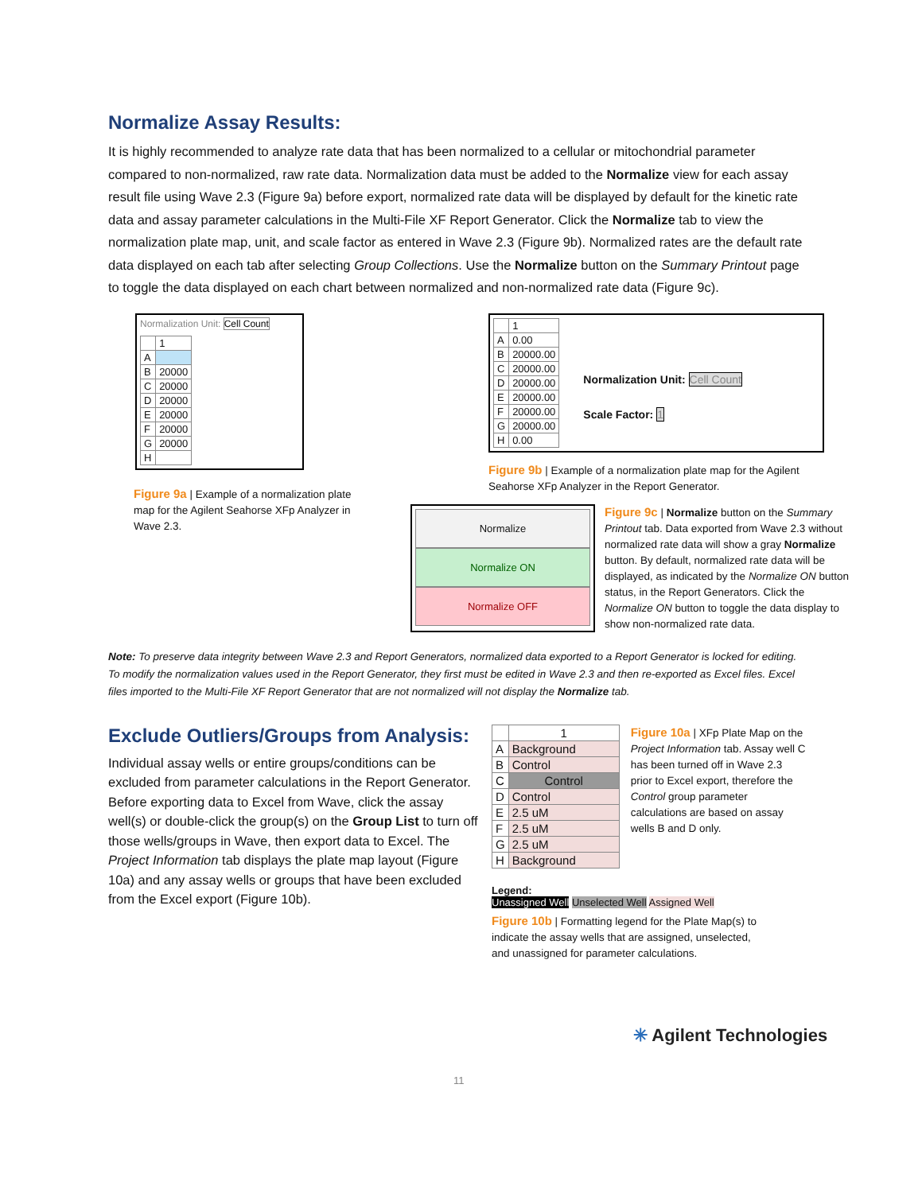Normalize Assay Results:
It is highly recommended to analyze rate data that has been normalized to a cellular or mitochondrial parameter compared to non-normalized, raw rate data. Normalization data must be added to the Normalize view for each assay result file using Wave 2.3 (Figure 9a) before export, normalized rate data will be displayed by default for the kinetic rate data and assay parameter calculations in the Multi-File XF Report Generator. Click the Normalize tab to view the normalization plate map, unit, and scale factor as entered in Wave 2.3 (Figure 9b). Normalized rates are the default rate data displayed on each tab after selecting Group Collections. Use the Normalize button on the Summary Printout page to toggle the data displayed on each chart between normalized and non-normalized rate data (Figure 9c).
Normalization Unit: Cell Count
| | 1 |
| A | |
| B | 20000 |
| C | 20000 |
| D | 20000 |
| E | 20000 |
| F | 20000 |
| G | 20000 |
| H | |
Figure 9a | Example of a normalization plate map for the Agilent Seahorse XFp Analyzer in Wave 2.3.
| | 1 |
| A | 0.00 |
| B | 20000.00 |
| C | 20000.00 |
| D | 20000.00 |
| E | 20000.00 |
| F | 20000.00 |
| G | 20000.00 |
| H | 0.00 |
Normalization Unit: Cell Count
Scale Factor: 1
Figure 9b | Example of a normalization plate map for the Agilent Seahorse XFp Analyzer in the Report Generator.
Normalize
Normalize ON
Normalize OFF
Figure 9c | Normalize button on the Summary Printout tab. Data exported from Wave 2.3 without normalized rate data will show a gray Normalize button. By default, normalized rate data will be displayed, as indicated by the Normalize ON button status, in the Report Generators. Click the Normalize ON button to toggle the data display to show non-normalized rate data.
Note: To preserve data integrity between Wave 2.3 and Report Generators, normalized data exported to a Report Generator is locked for editing. To modify the normalization values used in the Report Generator, they first must be edited in Wave 2.3 and then re-exported as Excel files. Excel files imported to the Multi-File XF Report Generator that are not normalized will not display the Normalize tab.
Exclude Outliers/Groups from Analysis:
Individual assay wells or entire groups/conditions can be excluded from parameter calculations in the Report Generator. Before exporting data to Excel from Wave, click the assay well(s) or double-click the group(s) on the Group List to turn off those wells/groups in Wave, then export data to Excel. The Project Information tab displays the plate map layout (Figure 10a) and any assay wells or groups that have been excluded from the Excel export (Figure 10b).
| | 1 |
| A | Background |
| B | Control |
| C | Control |
| D | Control |
| E | 2.5 uM |
| F | 2.5 uM |
| G | 2.5 uM |
| H | Background |
Figure 10a | XFp Plate Map on the Project Information tab. Assay well C has been turned off in Wave 2.3 prior to Excel export, therefore the Control group parameter calculations are based on assay wells B and D only.
Legend:
Unassigned Well Unselected Well Assigned Well
Figure 10b | Formatting legend for the Plate Map(s) to indicate the assay wells that are assigned, unselected, and unassigned for parameter calculations.
✳ Agilent Technologies
11